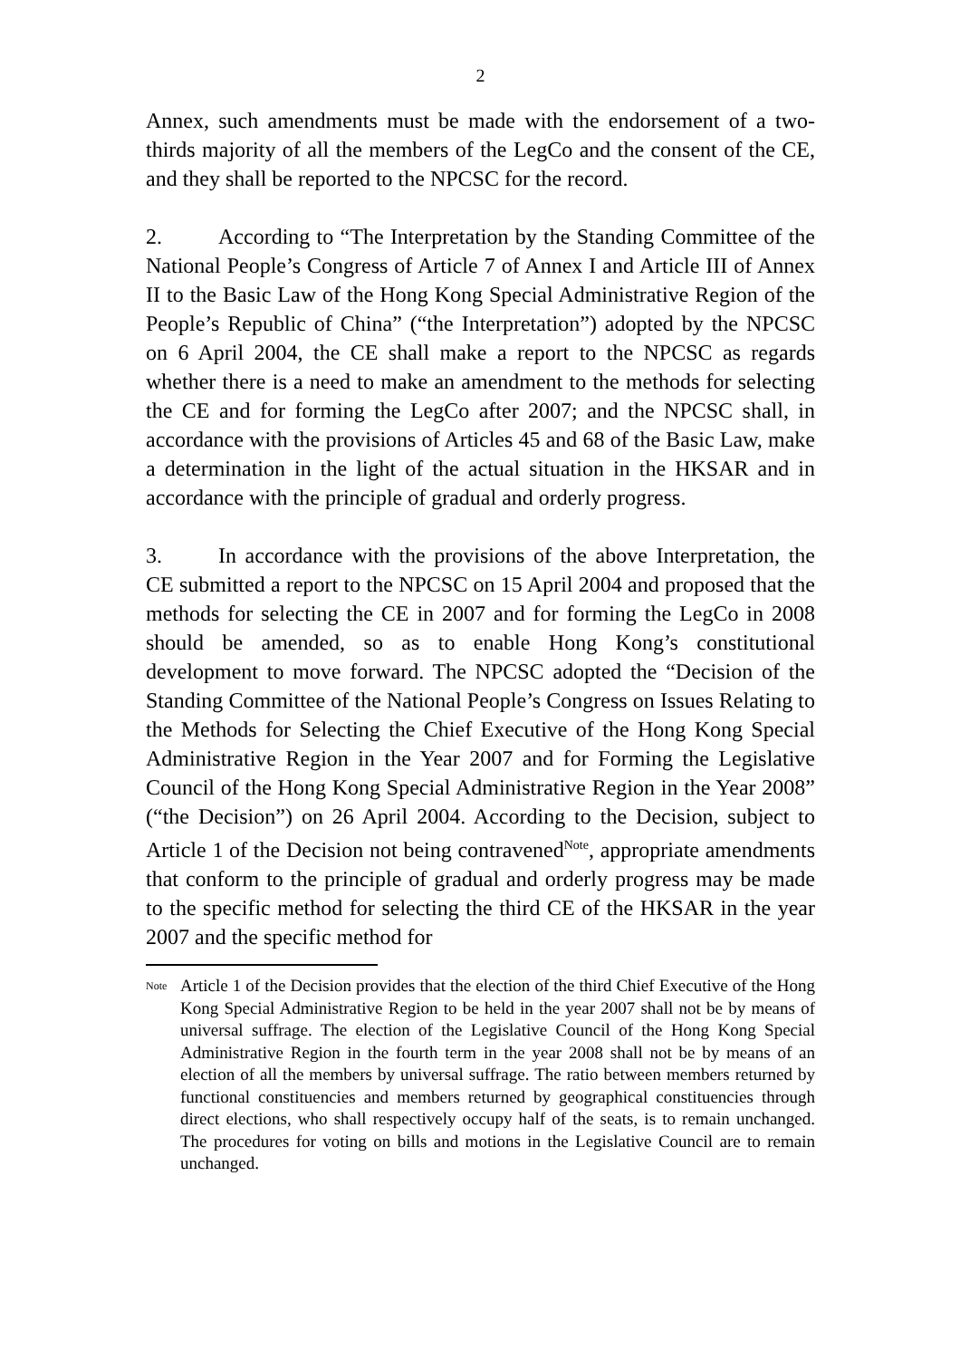2
Annex, such amendments must be made with the endorsement of a two-thirds majority of all the members of the LegCo and the consent of the CE, and they shall be reported to the NPCSC for the record.
2. According to “The Interpretation by the Standing Committee of the National People’s Congress of Article 7 of Annex I and Article III of Annex II to the Basic Law of the Hong Kong Special Administrative Region of the People’s Republic of China” (“the Interpretation”) adopted by the NPCSC on 6 April 2004, the CE shall make a report to the NPCSC as regards whether there is a need to make an amendment to the methods for selecting the CE and for forming the LegCo after 2007; and the NPCSC shall, in accordance with the provisions of Articles 45 and 68 of the Basic Law, make a determination in the light of the actual situation in the HKSAR and in accordance with the principle of gradual and orderly progress.
3. In accordance with the provisions of the above Interpretation, the CE submitted a report to the NPCSC on 15 April 2004 and proposed that the methods for selecting the CE in 2007 and for forming the LegCo in 2008 should be amended, so as to enable Hong Kong’s constitutional development to move forward. The NPCSC adopted the “Decision of the Standing Committee of the National People’s Congress on Issues Relating to the Methods for Selecting the Chief Executive of the Hong Kong Special Administrative Region in the Year 2007 and for Forming the Legislative Council of the Hong Kong Special Administrative Region in the Year 2008” (“the Decision”) on 26 April 2004. According to the Decision, subject to Article 1 of the Decision not being contravened<sup>Note</sup>, appropriate amendments that conform to the principle of gradual and orderly progress may be made to the specific method for selecting the third CE of the HKSAR in the year 2007 and the specific method for
<sup>Note</sup>
Article 1 of the Decision provides that the election of the third Chief Executive of the Hong Kong Special Administrative Region to be held in the year 2007 shall not be by means of universal suffrage. The election of the Legislative Council of the Hong Kong Special Administrative Region in the fourth term in the year 2008 shall not be by means of an election of all the members by universal suffrage. The ratio between members returned by functional constituencies and members returned by geographical constituencies through direct elections, who shall respectively occupy half of the seats, is to remain unchanged. The procedures for voting on bills and motions in the Legislative Council are to remain unchanged.